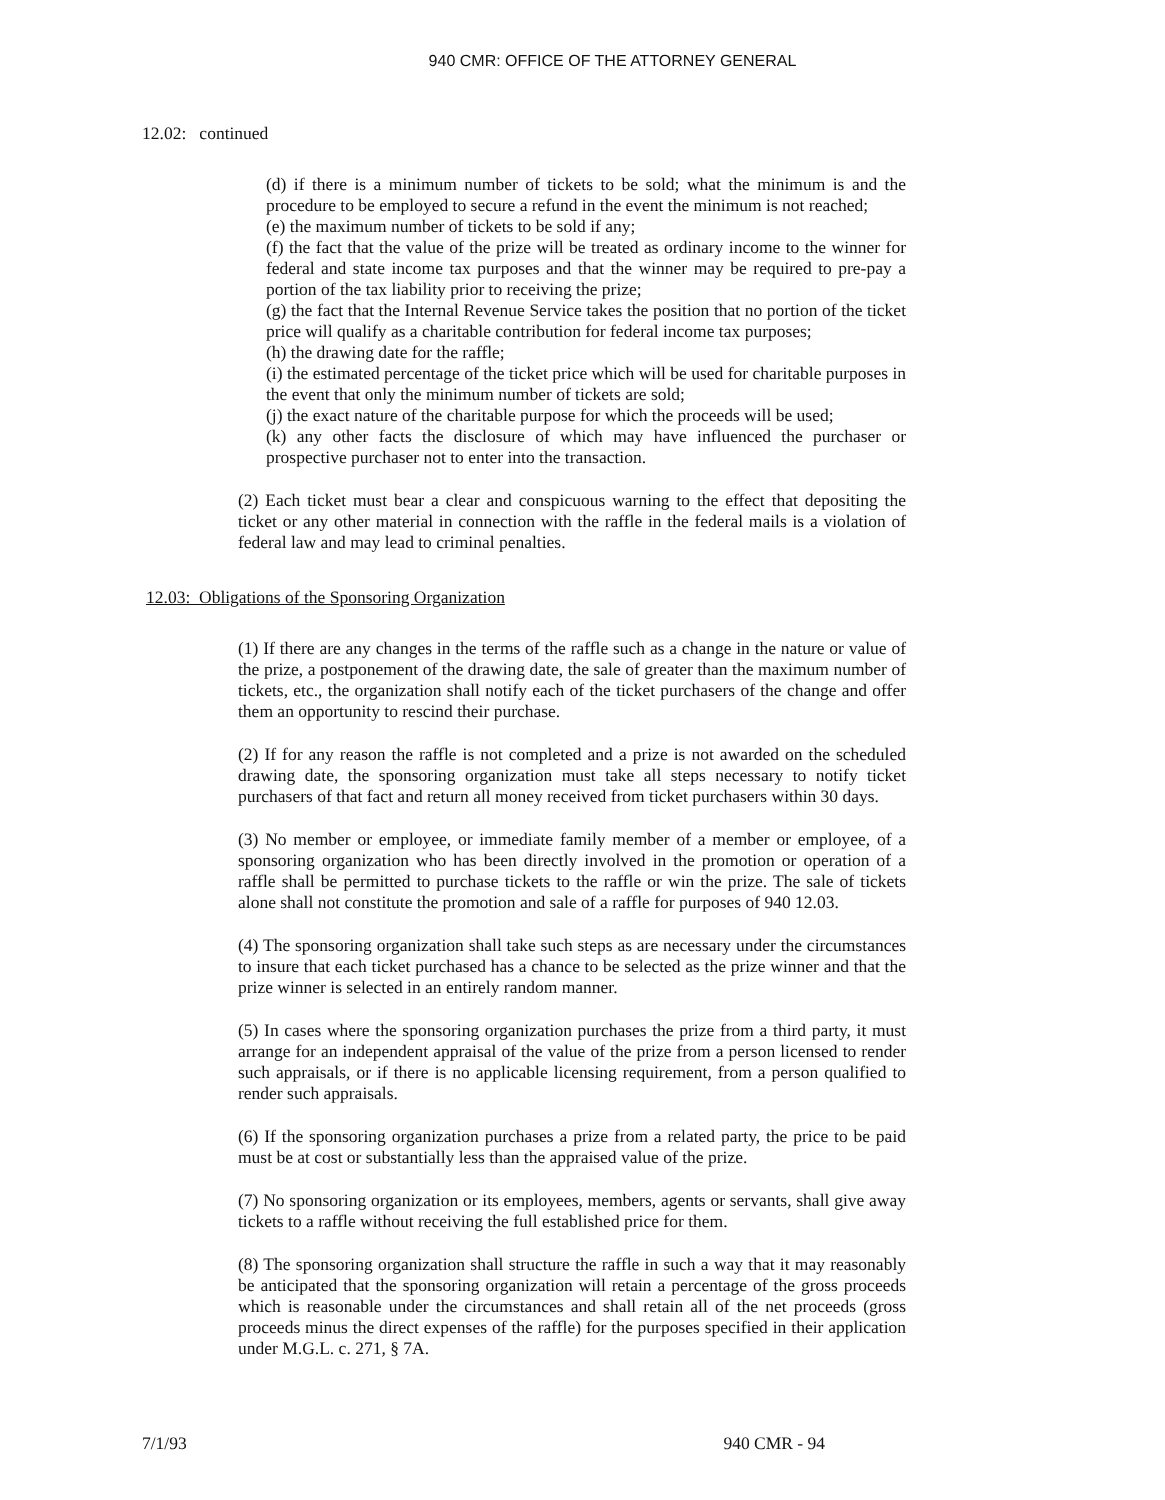940 CMR: OFFICE OF THE ATTORNEY GENERAL
12.02: continued
(d) if there is a minimum number of tickets to be sold; what the minimum is and the procedure to be employed to secure a refund in the event the minimum is not reached;
(e) the maximum number of tickets to be sold if any;
(f) the fact that the value of the prize will be treated as ordinary income to the winner for federal and state income tax purposes and that the winner may be required to pre-pay a portion of the tax liability prior to receiving the prize;
(g) the fact that the Internal Revenue Service takes the position that no portion of the ticket price will qualify as a charitable contribution for federal income tax purposes;
(h) the drawing date for the raffle;
(i) the estimated percentage of the ticket price which will be used for charitable purposes in the event that only the minimum number of tickets are sold;
(j) the exact nature of the charitable purpose for which the proceeds will be used;
(k) any other facts the disclosure of which may have influenced the purchaser or prospective purchaser not to enter into the transaction.
(2) Each ticket must bear a clear and conspicuous warning to the effect that depositing the ticket or any other material in connection with the raffle in the federal mails is a violation of federal law and may lead to criminal penalties.
12.03: Obligations of the Sponsoring Organization
(1) If there are any changes in the terms of the raffle such as a change in the nature or value of the prize, a postponement of the drawing date, the sale of greater than the maximum number of tickets, etc., the organization shall notify each of the ticket purchasers of the change and offer them an opportunity to rescind their purchase.
(2) If for any reason the raffle is not completed and a prize is not awarded on the scheduled drawing date, the sponsoring organization must take all steps necessary to notify ticket purchasers of that fact and return all money received from ticket purchasers within 30 days.
(3) No member or employee, or immediate family member of a member or employee, of a sponsoring organization who has been directly involved in the promotion or operation of a raffle shall be permitted to purchase tickets to the raffle or win the prize. The sale of tickets alone shall not constitute the promotion and sale of a raffle for purposes of 940 12.03.
(4) The sponsoring organization shall take such steps as are necessary under the circumstances to insure that each ticket purchased has a chance to be selected as the prize winner and that the prize winner is selected in an entirely random manner.
(5) In cases where the sponsoring organization purchases the prize from a third party, it must arrange for an independent appraisal of the value of the prize from a person licensed to render such appraisals, or if there is no applicable licensing requirement, from a person qualified to render such appraisals.
(6) If the sponsoring organization purchases a prize from a related party, the price to be paid must be at cost or substantially less than the appraised value of the prize.
(7) No sponsoring organization or its employees, members, agents or servants, shall give away tickets to a raffle without receiving the full established price for them.
(8) The sponsoring organization shall structure the raffle in such a way that it may reasonably be anticipated that the sponsoring organization will retain a percentage of the gross proceeds which is reasonable under the circumstances and shall retain all of the net proceeds (gross proceeds minus the direct expenses of the raffle) for the purposes specified in their application under M.G.L. c. 271, § 7A.
7/1/93 940 CMR - 94